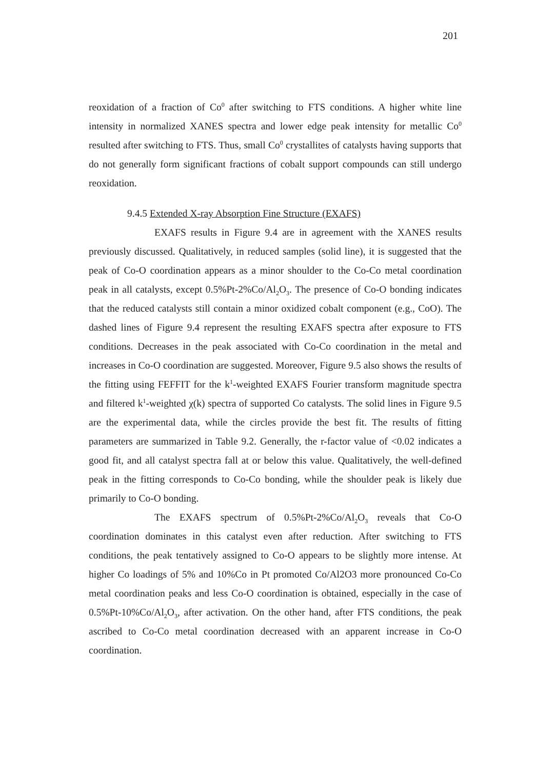201
reoxidation of a fraction of Co<sup>0</sup> after switching to FTS conditions. A higher white line intensity in normalized XANES spectra and lower edge peak intensity for metallic Co<sup>0</sup> resulted after switching to FTS. Thus, small Co<sup>0</sup> crystallites of catalysts having supports that do not generally form significant fractions of cobalt support compounds can still undergo reoxidation.
9.4.5 Extended X-ray Absorption Fine Structure (EXAFS)
EXAFS results in Figure 9.4 are in agreement with the XANES results previously discussed. Qualitatively, in reduced samples (solid line), it is suggested that the peak of Co-O coordination appears as a minor shoulder to the Co-Co metal coordination peak in all catalysts, except 0.5%Pt-2%Co/Al<sub>2</sub>O<sub>3</sub>. The presence of Co-O bonding indicates that the reduced catalysts still contain a minor oxidized cobalt component (e.g., CoO). The dashed lines of Figure 9.4 represent the resulting EXAFS spectra after exposure to FTS conditions. Decreases in the peak associated with Co-Co coordination in the metal and increases in Co-O coordination are suggested. Moreover, Figure 9.5 also shows the results of the fitting using FEFFIT for the k<sup>1</sup>-weighted EXAFS Fourier transform magnitude spectra and filtered k<sup>1</sup>-weighted χ(k) spectra of supported Co catalysts. The solid lines in Figure 9.5 are the experimental data, while the circles provide the best fit. The results of fitting parameters are summarized in Table 9.2. Generally, the r-factor value of <0.02 indicates a good fit, and all catalyst spectra fall at or below this value. Qualitatively, the well-defined peak in the fitting corresponds to Co-Co bonding, while the shoulder peak is likely due primarily to Co-O bonding.
The EXAFS spectrum of 0.5%Pt-2%Co/Al<sub>2</sub>O<sub>3</sub> reveals that Co-O coordination dominates in this catalyst even after reduction. After switching to FTS conditions, the peak tentatively assigned to Co-O appears to be slightly more intense. At higher Co loadings of 5% and 10%Co in Pt promoted Co/Al2O3 more pronounced Co-Co metal coordination peaks and less Co-O coordination is obtained, especially in the case of 0.5%Pt-10%Co/Al<sub>2</sub>O<sub>3</sub>, after activation. On the other hand, after FTS conditions, the peak ascribed to Co-Co metal coordination decreased with an apparent increase in Co-O coordination.